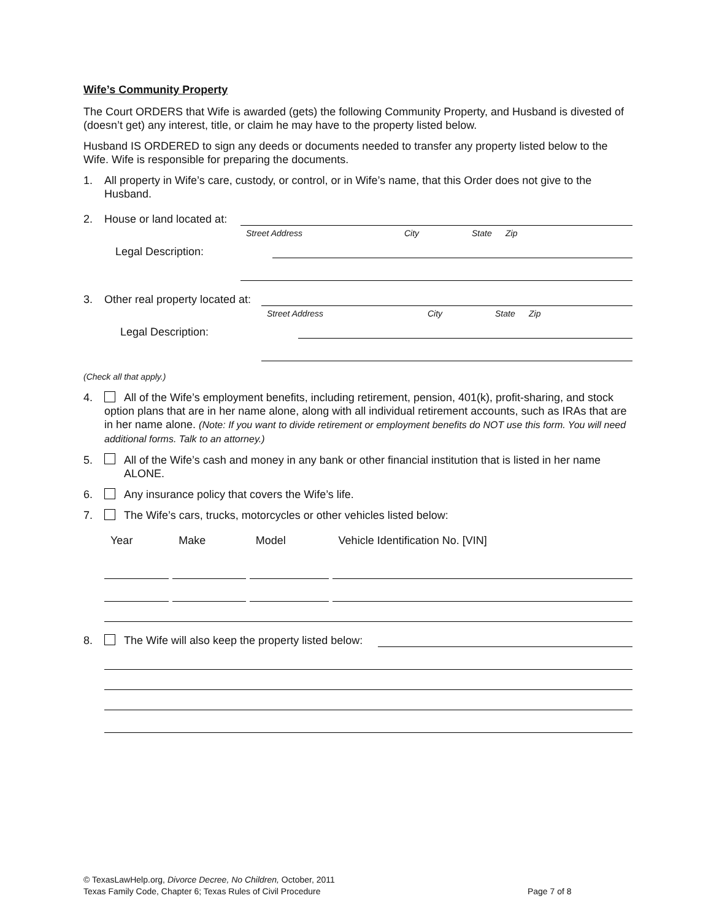Wife’s Community Property
The Court ORDERS that Wife is awarded (gets) the following Community Property, and Husband is divested of (doesn’t get) any interest, title, or claim he may have to the property listed below.
Husband IS ORDERED to sign any deeds or documents needed to transfer any property listed below to the Wife. Wife is responsible for preparing the documents.
1. All property in Wife’s care, custody, or control, or in Wife’s name, that this Order does not give to the Husband.
2. House or land located at:
Street Address City State Zip
Legal Description:
3. Other real property located at:
Street Address City State Zip
Legal Description:
(Check all that apply.)
4. All of the Wife’s employment benefits, including retirement, pension, 401(k), profit-sharing, and stock option plans that are in her name alone, along with all individual retirement accounts, such as IRAs that are in her name alone. (Note: If you want to divide retirement or employment benefits do NOT use this form. You will need additional forms. Talk to an attorney.)
5. All of the Wife’s cash and money in any bank or other financial institution that is listed in her name ALONE.
6. Any insurance policy that covers the Wife’s life.
7. The Wife’s cars, trucks, motorcycles or other vehicles listed below:
| Year | Make | Model | Vehicle Identification No. [VIN] |
| --- | --- | --- | --- |
8. The Wife will also keep the property listed below:
© TexasLawHelp.org, Divorce Decree, No Children, October, 2011
Texas Family Code, Chapter 6; Texas Rules of Civil Procedure Page 7 of 8